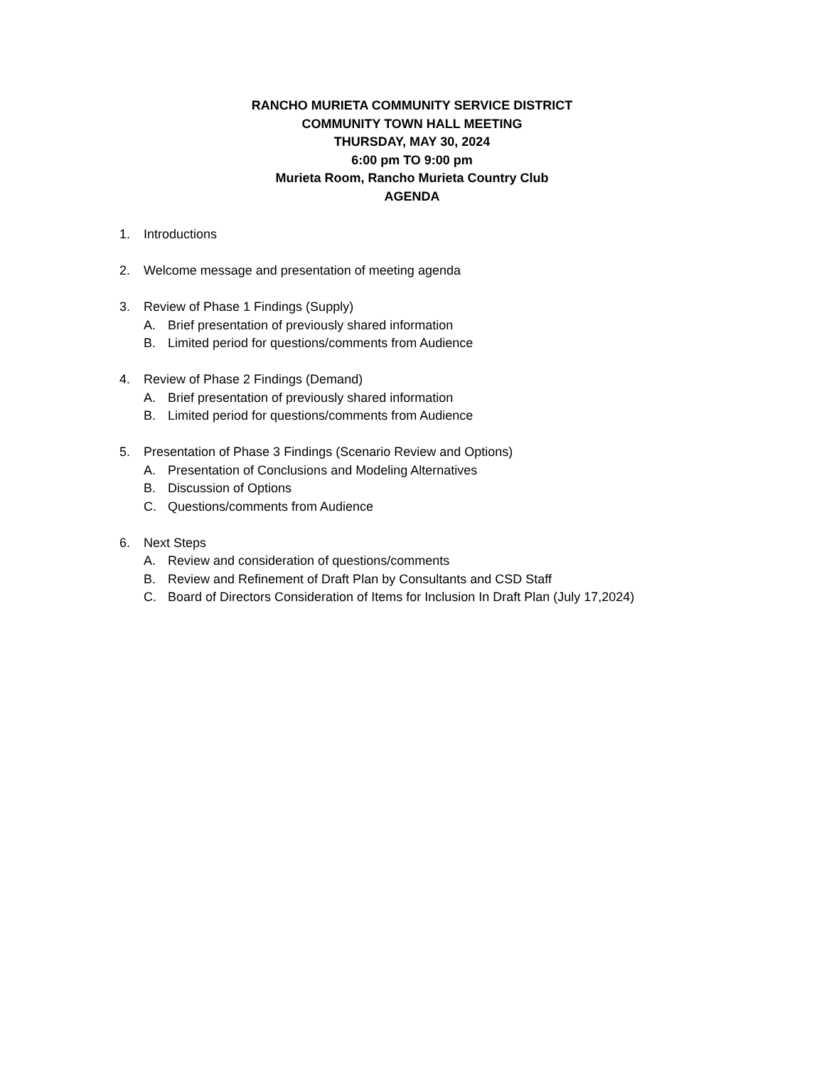RANCHO MURIETA COMMUNITY SERVICE DISTRICT
COMMUNITY TOWN HALL MEETING
THURSDAY, MAY 30, 2024
6:00 pm TO 9:00 pm
Murieta Room, Rancho Murieta Country Club
AGENDA
1. Introductions
2. Welcome message and presentation of meeting agenda
3. Review of Phase 1 Findings (Supply)
A. Brief presentation of previously shared information
B. Limited period for questions/comments from Audience
4. Review of Phase 2 Findings (Demand)
A. Brief presentation of previously shared information
B. Limited period for questions/comments from Audience
5. Presentation of Phase 3 Findings (Scenario Review and Options)
A. Presentation of Conclusions and Modeling Alternatives
B. Discussion of Options
C. Questions/comments from Audience
6. Next Steps
A. Review and consideration of questions/comments
B. Review and Refinement of Draft Plan by Consultants and CSD Staff
C. Board of Directors Consideration of Items for Inclusion In Draft Plan (July 17,2024)